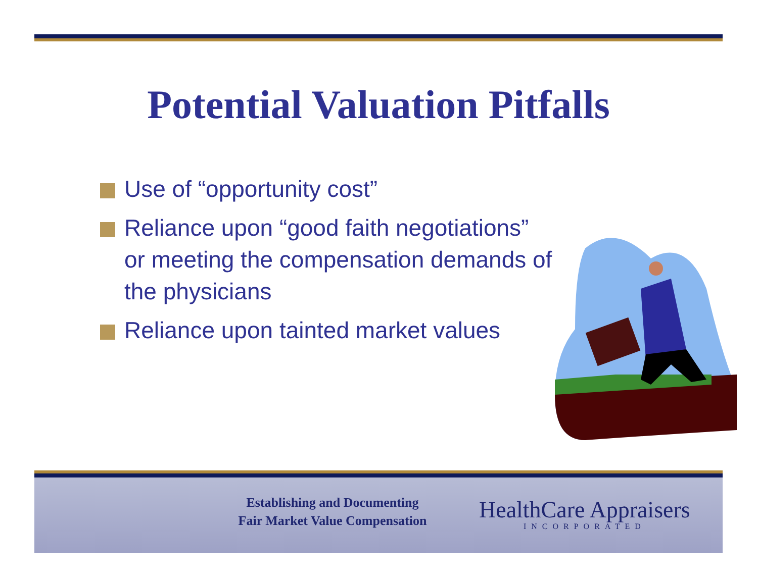Potential Valuation Pitfalls
Use of “opportunity cost”
Reliance upon “good faith negotiations” or meeting the compensation demands of the physicians
Reliance upon tainted market values
Establishing and Documenting
Fair Market Value Compensation
HealthCare Appraisers
INCORPORATED